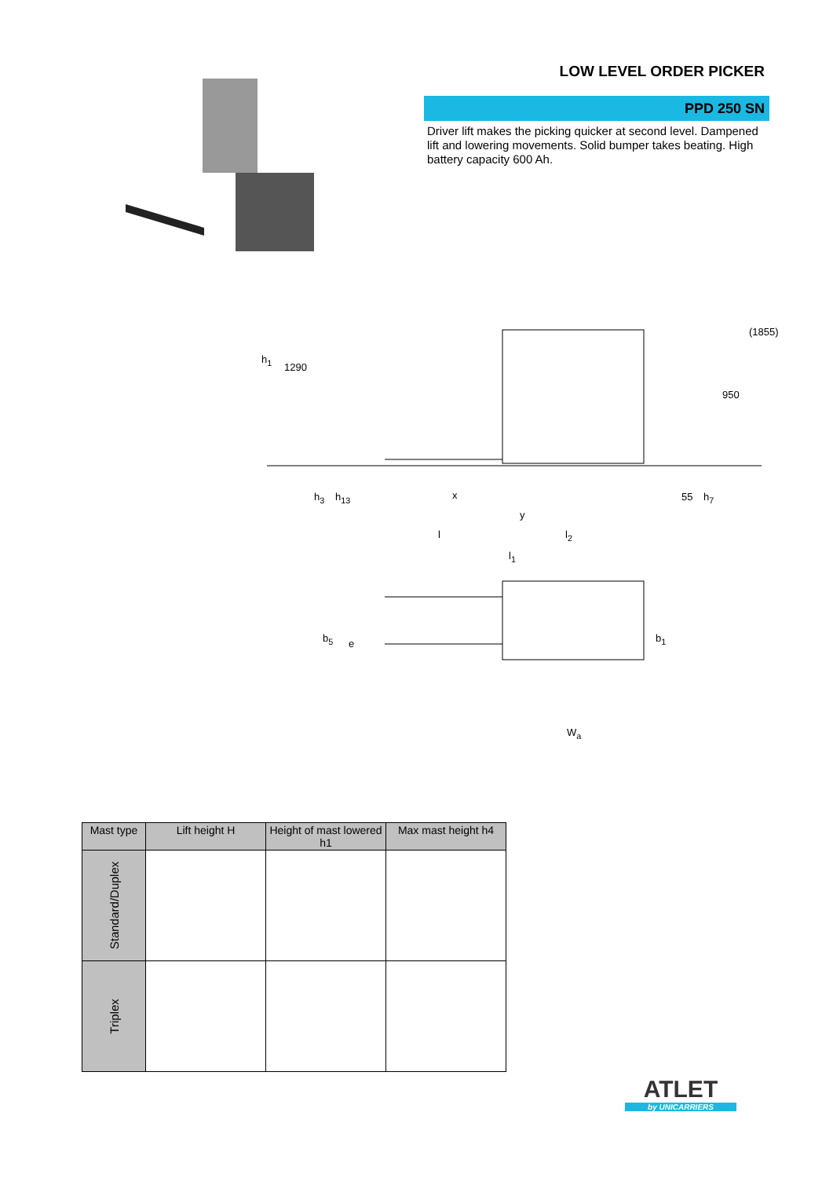LOW LEVEL ORDER PICKER
PPD 250 SN
Driver lift makes the picking quicker at second level. Dampened lift and lowering movements. Solid bumper takes beating. High battery capacity 600 Ah.
h<sub>1</sub>
1290
(1855)
950
h<sub>3</sub> h<sub>13</sub> x 55 h<sub>7</sub>
y
l l<sub>2</sub>
l<sub>1</sub>
b<sub>5</sub> e b<sub>1</sub>
W<sub>a</sub>
| Mast type | Lift height H | Height of mast lowered h1 | Max mast height h4 |
| --- | --- | --- | --- |
| Standard/Duplex | | | |
| Triplex | | | |
ATLET
by UNICARRIERS